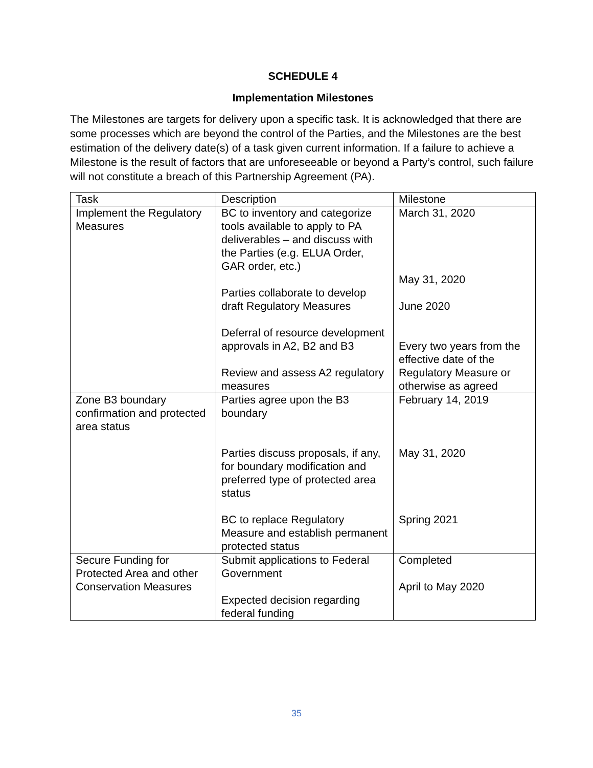SCHEDULE 4
Implementation Milestones
The Milestones are targets for delivery upon a specific task. It is acknowledged that there are some processes which are beyond the control of the Parties, and the Milestones are the best estimation of the delivery date(s) of a task given current information. If a failure to achieve a Milestone is the result of factors that are unforeseeable or beyond a Party’s control, such failure will not constitute a breach of this Partnership Agreement (PA).
| Task | Description | Milestone |
| Implement the Regulatory Measures | BC to inventory and categorize tools available to apply to PA deliverables – and discuss with the Parties (e.g. ELUA Order, GAR order, etc.) Parties collaborate to develop draft Regulatory Measures Deferral of resource development approvals in A2, B2 and B3 Review and assess A2 regulatory measures | March 31, 2020 May 31, 2020 June 2020 Every two years from the effective date of the Regulatory Measure or otherwise as agreed |
| Zone B3 boundary confirmation and protected area status | Parties agree upon the B3 boundary Parties discuss proposals, if any, for boundary modification and preferred type of protected area status BC to replace Regulatory Measure and establish permanent protected status | February 14, 2019 May 31, 2020 Spring 2021 |
| Secure Funding for Protected Area and other Conservation Measures | Submit applications to Federal Government Expected decision regarding federal funding | Completed April to May 2020 |
35